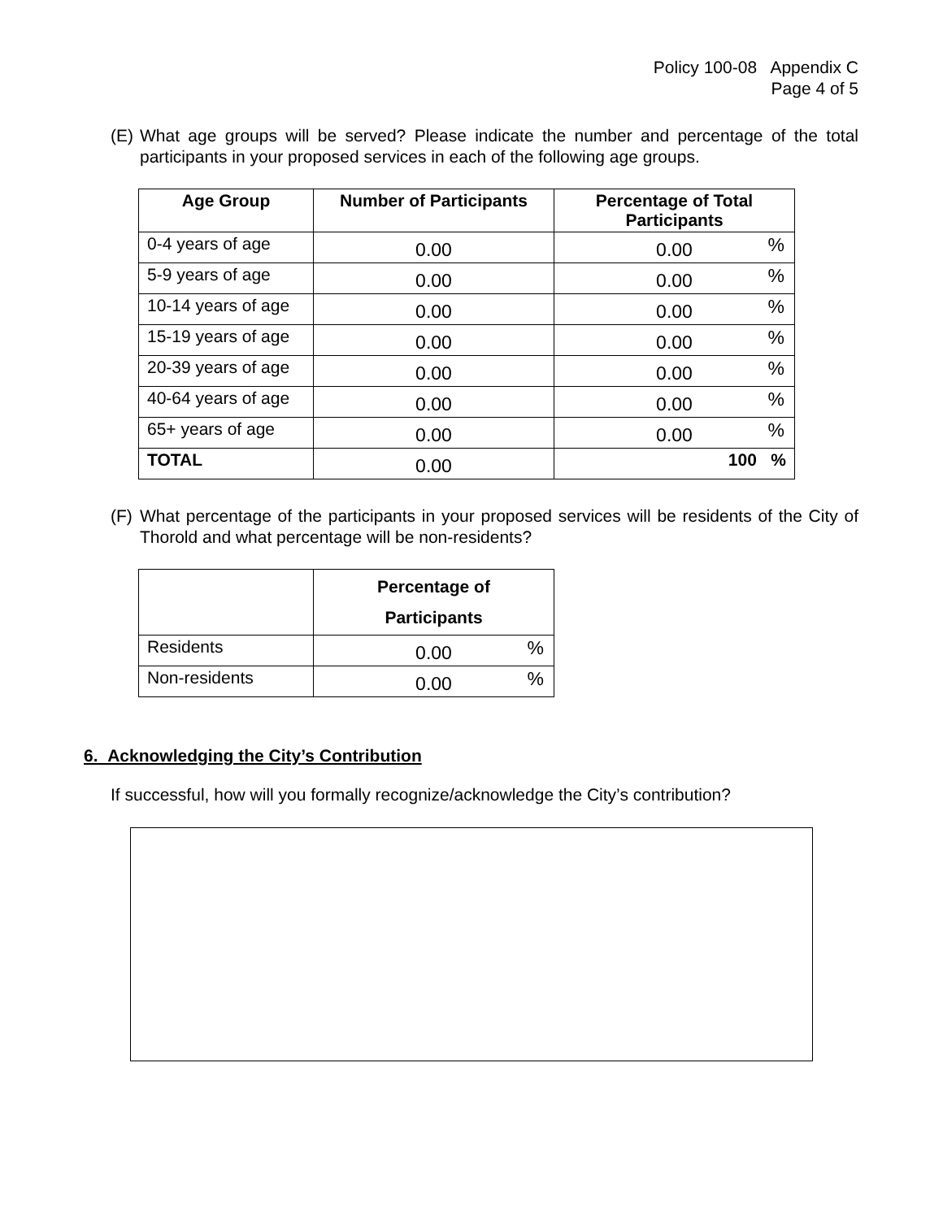Policy 100-08 Appendix C
Page 4 of 5
(E) What age groups will be served? Please indicate the number and percentage of the total participants in your proposed services in each of the following age groups.
| Age Group | Number of Participants | Percentage of Total Participants |
| --- | --- | --- |
| 0-4 years of age | 0.00 | 0.00 % |
| 5-9 years of age | 0.00 | 0.00 % |
| 10-14 years of age | 0.00 | 0.00 % |
| 15-19 years of age | 0.00 | 0.00 % |
| 20-39 years of age | 0.00 | 0.00 % |
| 40-64 years of age | 0.00 | 0.00 % |
| 65+ years of age | 0.00 | 0.00 % |
| TOTAL | 0.00 | 100 % |
(F) What percentage of the participants in your proposed services will be residents of the City of Thorold and what percentage will be non-residents?
| | Percentage of Participants |
| --- | --- |
| Residents | 0.00 % |
| Non-residents | 0.00 % |
6. Acknowledging the City’s Contribution
If successful, how will you formally recognize/acknowledge the City’s contribution?